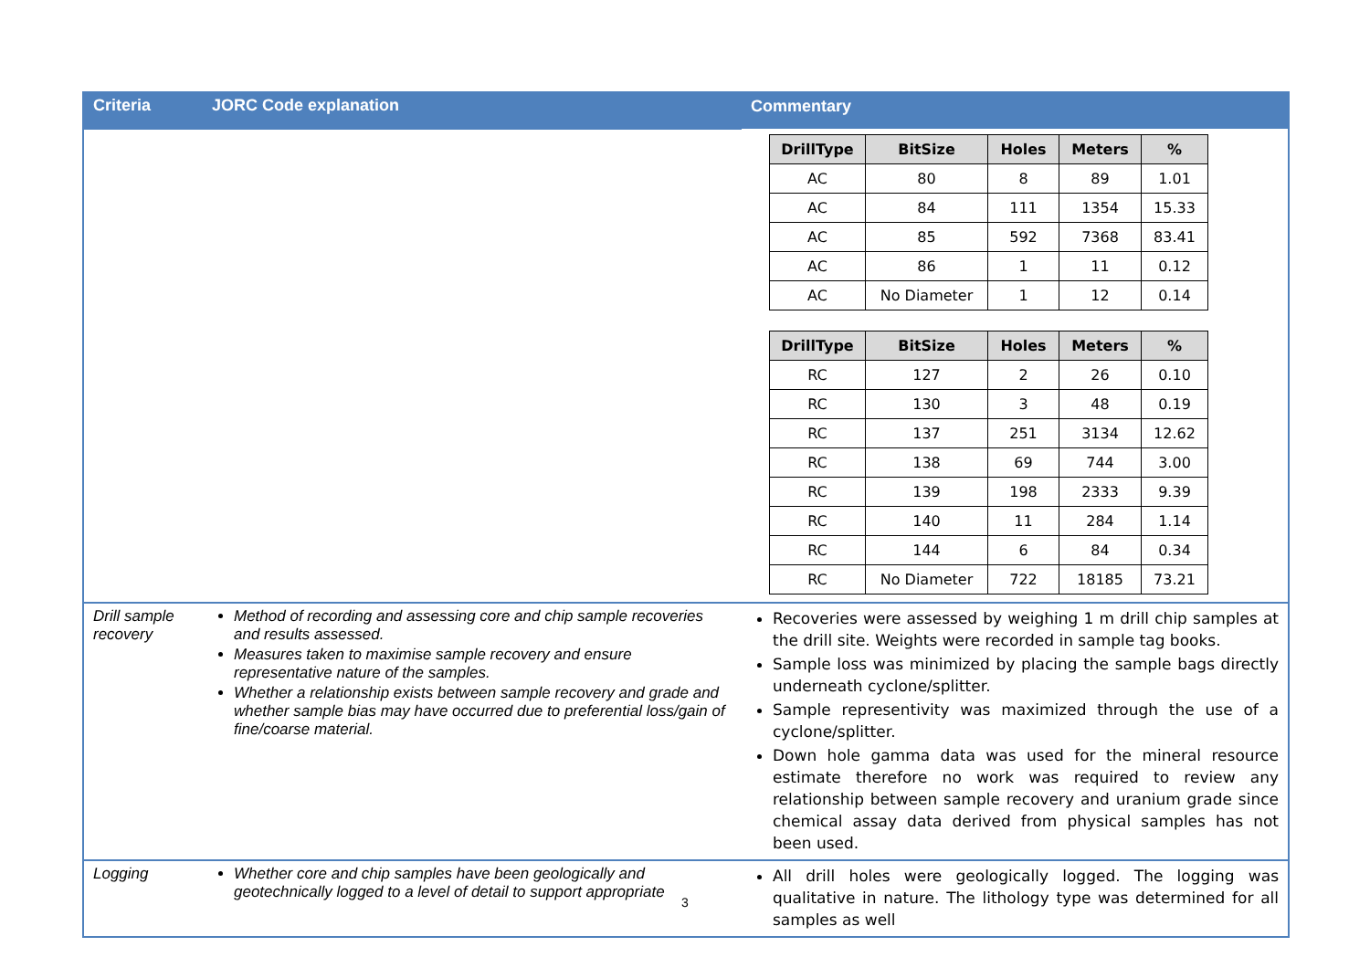| Criteria | JORC Code explanation | Commentary |
| --- | --- | --- |
| | | / DrillType / BitSize / Holes / Meters / % / / --- / --- / --- / --- / --- / / AC / 80 / 8 / 89 / 1.01 / / AC / 84 / 111 / 1354 / 15.33 / / AC / 85 / 592 / 7368 / 83.41 / / AC / 86 / 1 / 11 / 0.12 / / AC / No Diameter / 1 / 12 / 0.14 / / DrillType / BitSize / Holes / Meters / % / / --- / --- / --- / --- / --- / / RC / 127 / 2 / 26 / 0.10 / / RC / 130 / 3 / 48 / 0.19 / / RC / 137 / 251 / 3134 / 12.62 / / RC / 138 / 69 / 744 / 3.00 / / RC / 139 / 198 / 2333 / 9.39 / / RC / 140 / 11 / 284 / 1.14 / / RC / 144 / 6 / 84 / 0.34 / / RC / No Diameter / 722 / 18185 / 73.21 / |
| Drill sample recovery | Method of recording and assessing core and chip sample recoveries and results assessed. Measures taken to maximise sample recovery and ensure representative nature of the samples. Whether a relationship exists between sample recovery and grade and whether sample bias may have occurred due to preferential loss/gain of fine/coarse material. | Recoveries were assessed by weighing 1 m drill chip samples at the drill site. Weights were recorded in sample tag books. Sample loss was minimized by placing the sample bags directly underneath cyclone/splitter. Sample representivity was maximized through the use of a cyclone/splitter. Down hole gamma data was used for the mineral resource estimate therefore no work was required to review any relationship between sample recovery and uranium grade since chemical assay data derived from physical samples has not been used. |
| Logging | Whether core and chip samples have been geologically and geotechnically logged to a level of detail to support appropriate | All drill holes were geologically logged. The logging was qualitative in nature. The lithology type was determined for all samples as well |
3